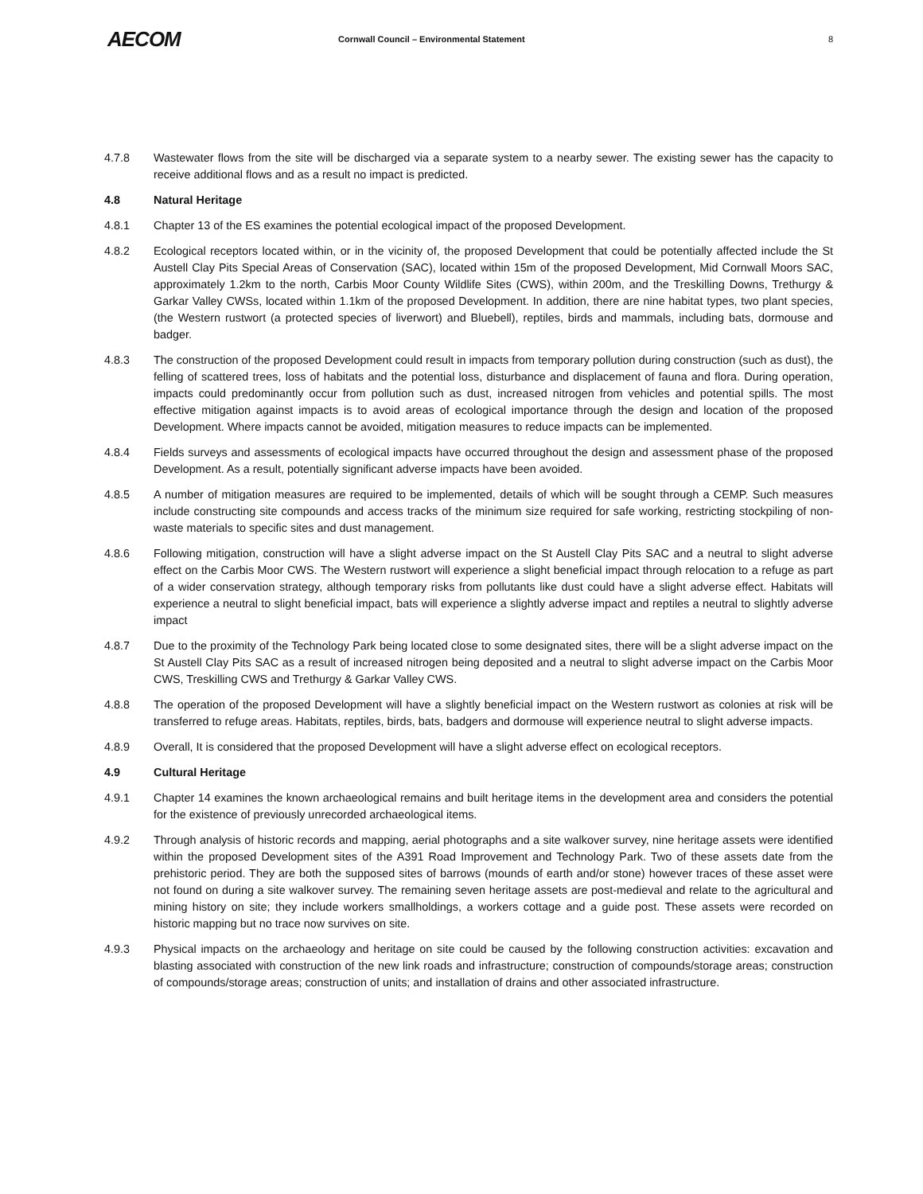AECOM
Cornwall Council – Environmental Statement
8
4.7.8 Wastewater flows from the site will be discharged via a separate system to a nearby sewer. The existing sewer has the capacity to receive additional flows and as a result no impact is predicted.
4.8 Natural Heritage
4.8.1 Chapter 13 of the ES examines the potential ecological impact of the proposed Development.
4.8.2 Ecological receptors located within, or in the vicinity of, the proposed Development that could be potentially affected include the St Austell Clay Pits Special Areas of Conservation (SAC), located within 15m of the proposed Development, Mid Cornwall Moors SAC, approximately 1.2km to the north, Carbis Moor County Wildlife Sites (CWS), within 200m, and the Treskilling Downs, Trethurgy & Garkar Valley CWSs, located within 1.1km of the proposed Development. In addition, there are nine habitat types, two plant species, (the Western rustwort (a protected species of liverwort) and Bluebell), reptiles, birds and mammals, including bats, dormouse and badger.
4.8.3 The construction of the proposed Development could result in impacts from temporary pollution during construction (such as dust), the felling of scattered trees, loss of habitats and the potential loss, disturbance and displacement of fauna and flora. During operation, impacts could predominantly occur from pollution such as dust, increased nitrogen from vehicles and potential spills. The most effective mitigation against impacts is to avoid areas of ecological importance through the design and location of the proposed Development. Where impacts cannot be avoided, mitigation measures to reduce impacts can be implemented.
4.8.4 Fields surveys and assessments of ecological impacts have occurred throughout the design and assessment phase of the proposed Development. As a result, potentially significant adverse impacts have been avoided.
4.8.5 A number of mitigation measures are required to be implemented, details of which will be sought through a CEMP. Such measures include constructing site compounds and access tracks of the minimum size required for safe working, restricting stockpiling of non-waste materials to specific sites and dust management.
4.8.6 Following mitigation, construction will have a slight adverse impact on the St Austell Clay Pits SAC and a neutral to slight adverse effect on the Carbis Moor CWS. The Western rustwort will experience a slight beneficial impact through relocation to a refuge as part of a wider conservation strategy, although temporary risks from pollutants like dust could have a slight adverse effect. Habitats will experience a neutral to slight beneficial impact, bats will experience a slightly adverse impact and reptiles a neutral to slightly adverse impact
4.8.7 Due to the proximity of the Technology Park being located close to some designated sites, there will be a slight adverse impact on the St Austell Clay Pits SAC as a result of increased nitrogen being deposited and a neutral to slight adverse impact on the Carbis Moor CWS, Treskilling CWS and Trethurgy & Garkar Valley CWS.
4.8.8 The operation of the proposed Development will have a slightly beneficial impact on the Western rustwort as colonies at risk will be transferred to refuge areas. Habitats, reptiles, birds, bats, badgers and dormouse will experience neutral to slight adverse impacts.
4.8.9 Overall, It is considered that the proposed Development will have a slight adverse effect on ecological receptors.
4.9 Cultural Heritage
4.9.1 Chapter 14 examines the known archaeological remains and built heritage items in the development area and considers the potential for the existence of previously unrecorded archaeological items.
4.9.2 Through analysis of historic records and mapping, aerial photographs and a site walkover survey, nine heritage assets were identified within the proposed Development sites of the A391 Road Improvement and Technology Park. Two of these assets date from the prehistoric period. They are both the supposed sites of barrows (mounds of earth and/or stone) however traces of these asset were not found on during a site walkover survey. The remaining seven heritage assets are post-medieval and relate to the agricultural and mining history on site; they include workers smallholdings, a workers cottage and a guide post. These assets were recorded on historic mapping but no trace now survives on site.
4.9.3 Physical impacts on the archaeology and heritage on site could be caused by the following construction activities: excavation and blasting associated with construction of the new link roads and infrastructure; construction of compounds/storage areas; construction of compounds/storage areas; construction of units; and installation of drains and other associated infrastructure.